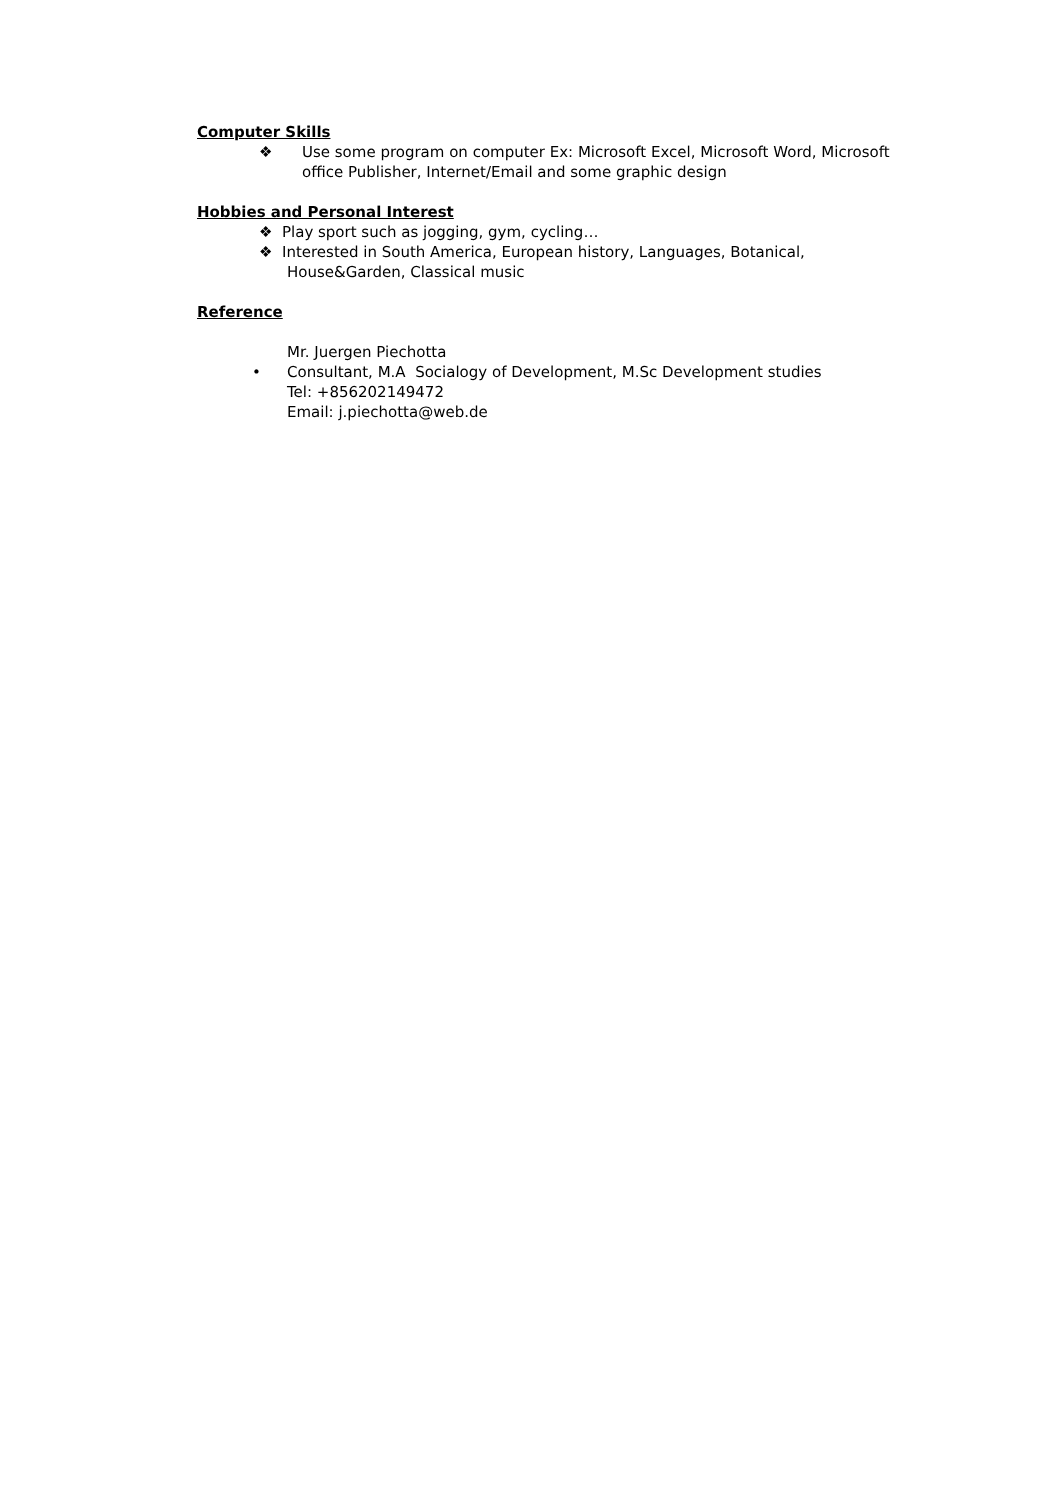Computer Skills
❖ Use some program on computer Ex: Microsoft Excel, Microsoft Word, Microsoft office Publisher, Internet/Email and some graphic design
Hobbies and Personal Interest
❖ Play sport such as jogging, gym, cycling…
❖ Interested in South America, European history, Languages, Botanical,
House&Garden, Classical music
Reference
Mr. Juergen Piechotta
• Consultant, M.A Socialogy of Development, M.Sc Development studies
Tel: +856202149472
Email: j.piechotta@web.de